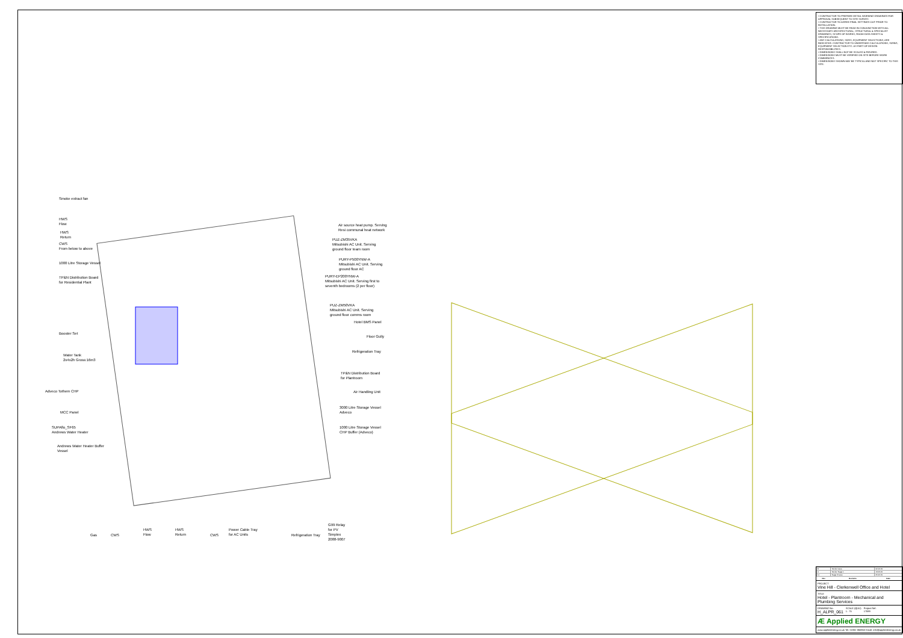Smoke extract fan
HWS
Flow
HWS
Return
CWS
From below to above
1000 Litre Storage Vessel
TP&N Distribution Board
for Residential Plant
Booster Set
Water Tank
2x4x2h Gross:16m3
Adveco Tothem CHP
MCC Panel
SUPAflo_SF65
Andrews Water Heater
Andrews Water Heater Buffer
Vessel
Gas CWS
HWS
Flow
HWS
Return
CWS
Power Cable Tray
for AC Units
Refrigeration Tray
G99 Relay
for PV
Simplex
2088-9007
Air source heat pump. Serving
Resi communal heat network
PUZ-ZM35VKA
Mitsubishi AC Unit. Serving
ground floor team room
PURY-P500YNW-A
Mitsubishi AC Unit. Serving
ground floor AC
PURY-EP200YNW-A
Mitsubishi AC Unit. Serving first to
seventh bedrooms (2 per floor)
PUZ-ZM50VKA
Mitsubishi AC Unit. Serving
ground floor comms room
Hotel BMS Panel
Floor Gully
Refrigeration Tray
TP&N Distribution Board
for Plantroom
Air Handling Unit
3000 Litre Storage Vessel
Adveco
1000 Litre Storage Vessel
CHP Buffer (Adveco)
• CONTRACTOR TO PREPARE DETAIL WORKING DRAWINGS FOR APPROVAL SUBSEQUENT TO SITE SURVEY.
• CONTRACTOR TO AGREE FINAL SETTINGS OUT PRIOR TO INSTALLATION.
• THIS DRAWING MUST BE READ IN CONJUNCTION WITH ALL NECESSARY ARCHITECTURAL, STRUCTURAL & SPECIALIST DRAWINGS, SCOPE OF WORKS, ROOM DATA SHEETS & SPECIFICATIONS.
• ANY CALCULATIONS, SIZES, EQUIPMENT SELECTIONS, ARE INDICATIVE. CONTRACTOR TO UNDERTAKE CALCULATIONS, SIZING, EQUIPMENT SELECTION ETC. AS PART OF DESIGN RESPONSIBILITIES.
• DIMENSIONS SHALL NOT BE SCALED & FIGURED.
• DIMENSIONS MUST BE VERIFIED ON SITE BEFORE WORK COMMENCES.
• DIMENSIONS SHOWN MAY BE TYPICAL AND NOT SPECIFIC TO THIS SITE.
| B | Tender Issue | 02.12.19 |
| A | Tender Stage 1 | 13.03.19 |
| 11 | Stage 3 Issue | 05.02.19 |
| Rev | Revision | Date |
PROJECT
Vine Hill - Clerkenwell Office and Hotel
TITLE
Hotel - Plantroom - Mechanical and Plumbing Services
DRAWING No.
H_ALPR_061
SCALE (@A1)
1 : 75
Project Ref:
17089
Æ Applied ENERGY
www.appliedenergy.co.uk Tel: 01932 860860 Email: info@appliedenergy.co.uk